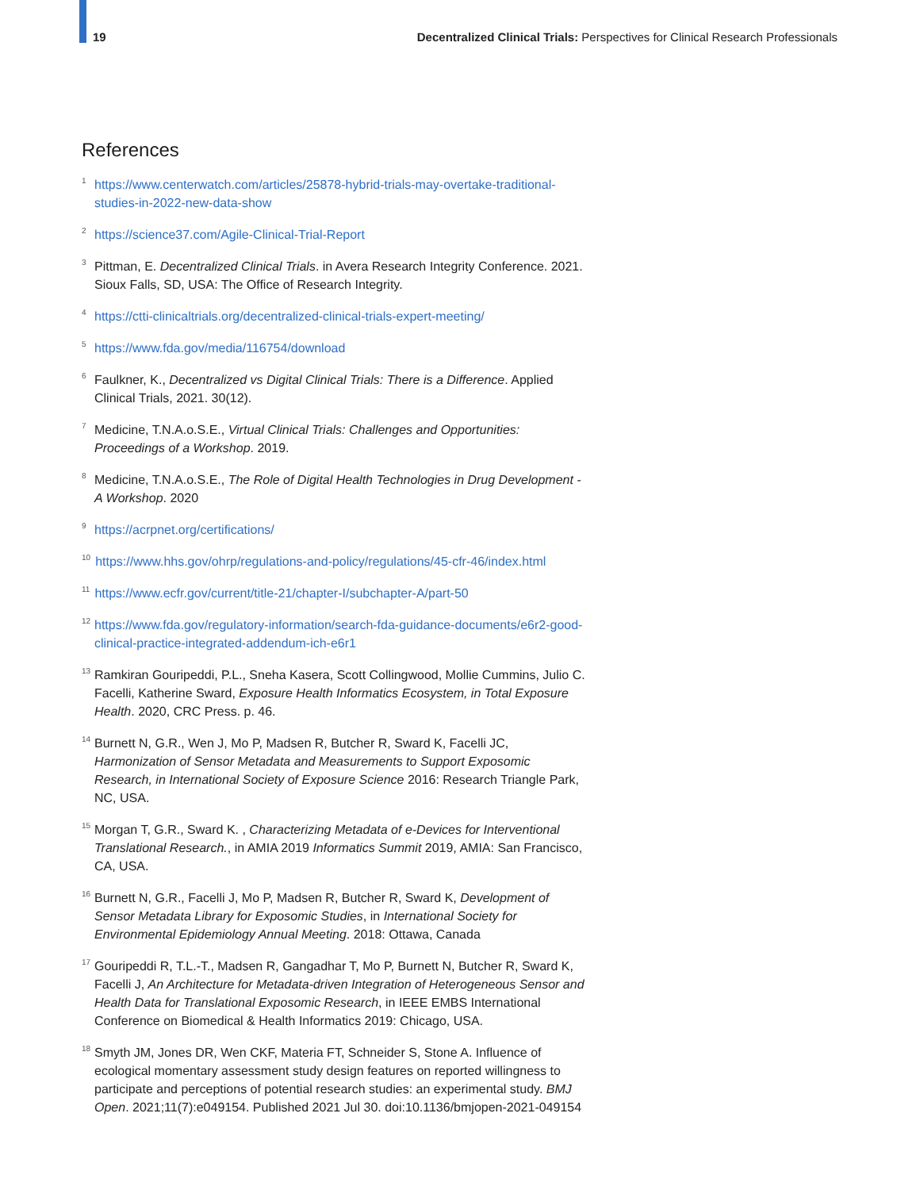19 Decentralized Clinical Trials: Perspectives for Clinical Research Professionals
References
<sup>1</sup> https://www.centerwatch.com/articles/25878-hybrid-trials-may-overtake-traditional-studies-in-2022-new-data-show
<sup>2</sup> https://science37.com/Agile-Clinical-Trial-Report
<sup>3</sup> Pittman, E. Decentralized Clinical Trials. in Avera Research Integrity Conference. 2021. Sioux Falls, SD, USA: The Office of Research Integrity.
<sup>4</sup> https://ctti-clinicaltrials.org/decentralized-clinical-trials-expert-meeting/
<sup>5</sup> https://www.fda.gov/media/116754/download
<sup>6</sup> Faulkner, K., Decentralized vs Digital Clinical Trials: There is a Difference. Applied Clinical Trials, 2021. 30(12).
<sup>7</sup> Medicine, T.N.A.o.S.E., Virtual Clinical Trials: Challenges and Opportunities: Proceedings of a Workshop. 2019.
<sup>8</sup> Medicine, T.N.A.o.S.E., The Role of Digital Health Technologies in Drug Development - A Workshop. 2020
<sup>9</sup> https://acrpnet.org/certifications/
<sup>10</sup> https://www.hhs.gov/ohrp/regulations-and-policy/regulations/45-cfr-46/index.html
<sup>11</sup> https://www.ecfr.gov/current/title-21/chapter-I/subchapter-A/part-50
<sup>12</sup> https://www.fda.gov/regulatory-information/search-fda-guidance-documents/e6r2-good-clinical-practice-integrated-addendum-ich-e6r1
<sup>13</sup> Ramkiran Gouripeddi, P.L., Sneha Kasera, Scott Collingwood, Mollie Cummins, Julio C. Facelli, Katherine Sward, Exposure Health Informatics Ecosystem, in Total Exposure Health. 2020, CRC Press. p. 46.
<sup>14</sup> Burnett N, G.R., Wen J, Mo P, Madsen R, Butcher R, Sward K, Facelli JC, Harmonization of Sensor Metadata and Measurements to Support Exposomic Research, in International Society of Exposure Science 2016: Research Triangle Park, NC, USA.
<sup>15</sup> Morgan T, G.R., Sward K. , Characterizing Metadata of e-Devices for Interventional Translational Research., in AMIA 2019 Informatics Summit 2019, AMIA: San Francisco, CA, USA.
<sup>16</sup> Burnett N, G.R., Facelli J, Mo P, Madsen R, Butcher R, Sward K, Development of Sensor Metadata Library for Exposomic Studies, in International Society for Environmental Epidemiology Annual Meeting. 2018: Ottawa, Canada
<sup>17</sup> Gouripeddi R, T.L.-T., Madsen R, Gangadhar T, Mo P, Burnett N, Butcher R, Sward K, Facelli J, An Architecture for Metadata-driven Integration of Heterogeneous Sensor and Health Data for Translational Exposomic Research, in IEEE EMBS International Conference on Biomedical & Health Informatics 2019: Chicago, USA.
<sup>18</sup> Smyth JM, Jones DR, Wen CKF, Materia FT, Schneider S, Stone A. Influence of ecological momentary assessment study design features on reported willingness to participate and perceptions of potential research studies: an experimental study. BMJ Open. 2021;11(7):e049154. Published 2021 Jul 30. doi:10.1136/bmjopen-2021-049154